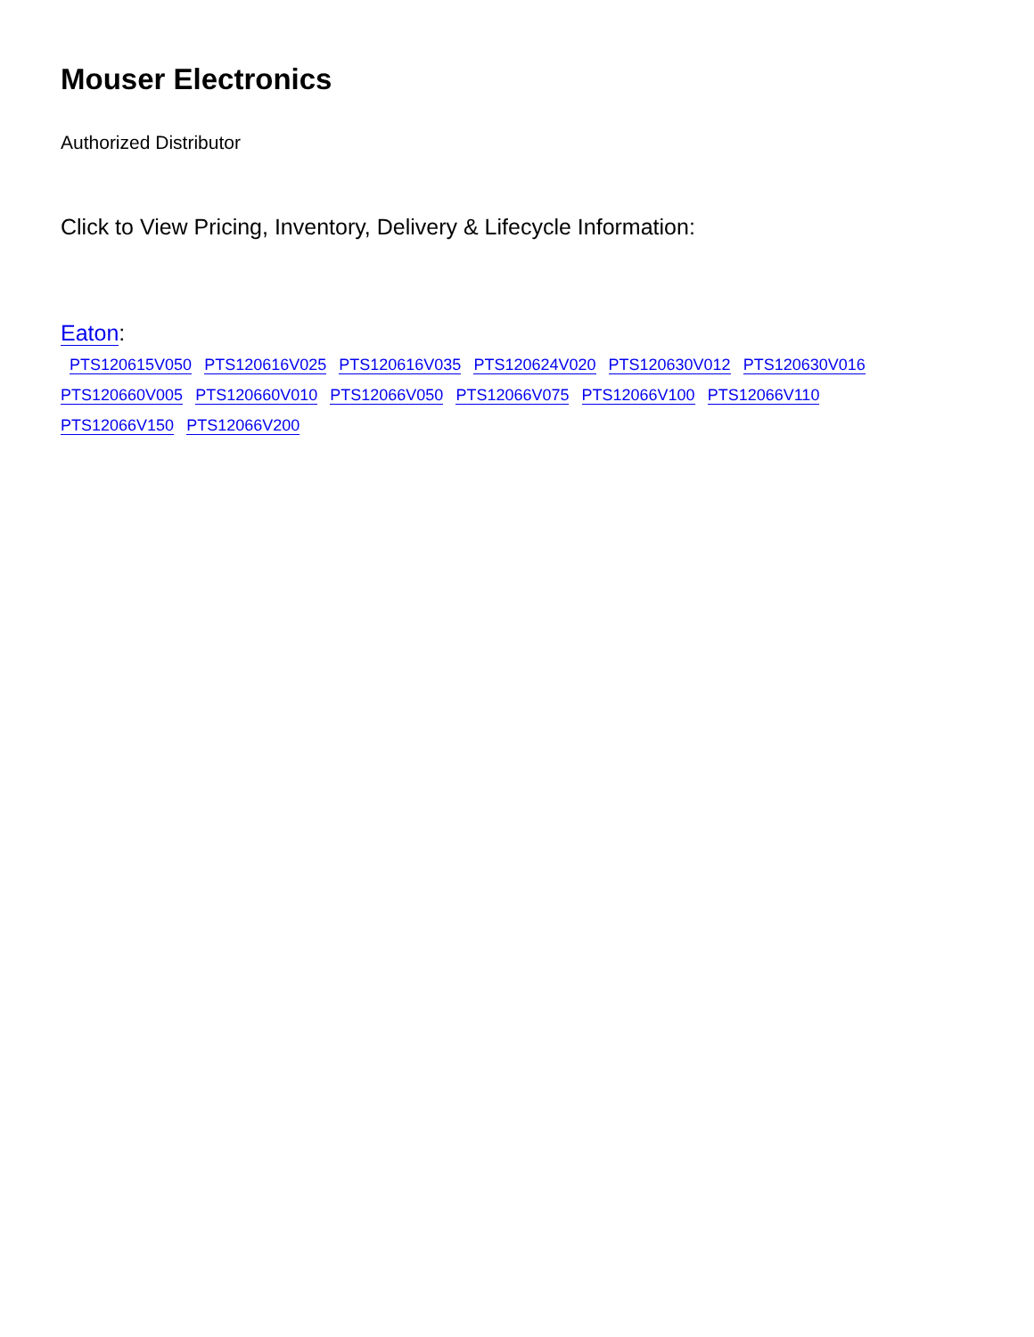Mouser Electronics
Authorized Distributor
Click to View Pricing, Inventory, Delivery & Lifecycle Information:
Eaton:
PTS120615V050 PTS120616V025 PTS120616V035 PTS120624V020 PTS120630V012 PTS120630V016
PTS120660V005 PTS120660V010 PTS12066V050 PTS12066V075 PTS12066V100 PTS12066V110
PTS12066V150 PTS12066V200